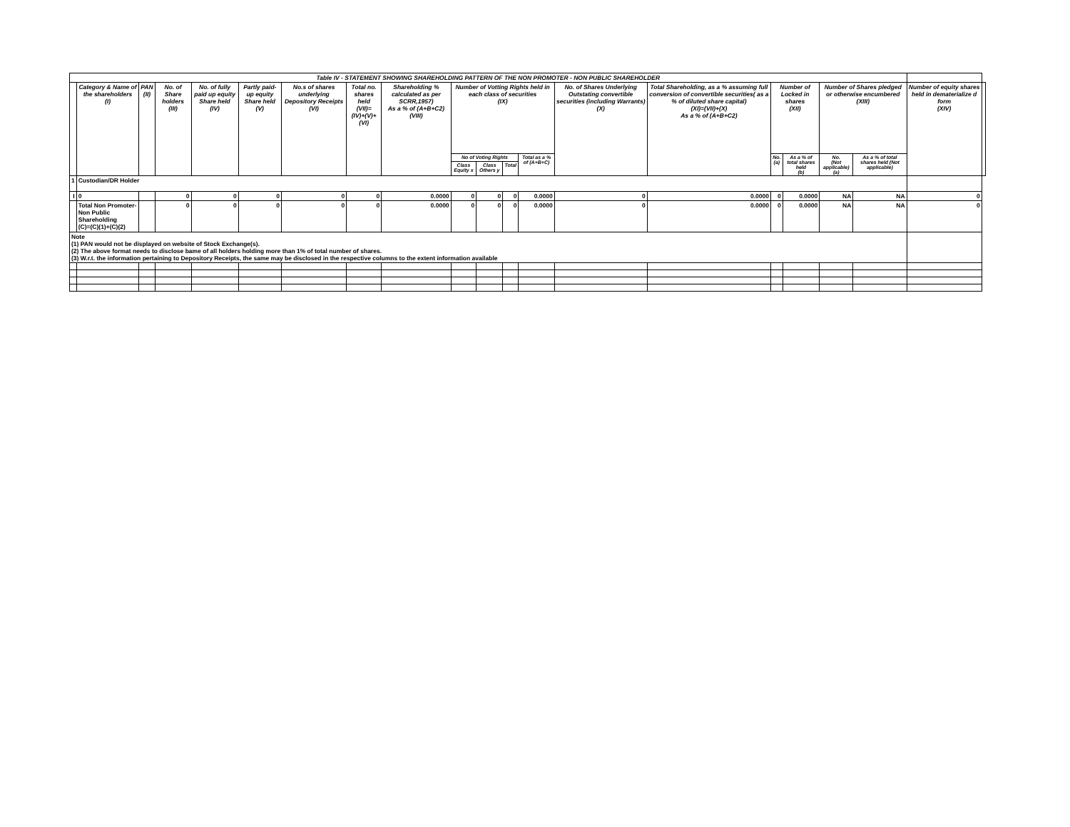| Table IV - STATEMENT SHOWING SHAREHOLDING PATTERN OF THE NON PROMOTER - NON PUBLIC SHAREHOLDER | | | | | | | | | | | | | | | | | | | | |
| | Category & Name of the shareholders (I) | PAN (II) | No. of Share holders (III) | No. of fully paid up equity Share held (IV) | Partly paid-up equity Share held (V) | No.s of shares underlying Depository Receipts (VI) | Total no. shares held (VII)= (IV)+(V)+(VI) | Shareholding % calculated as per SCRR,1957) As a % of (A+B+C2) (VIII) | Number of Votting Rights held in each class of securities (IX) | | | | No. of Shares Underlying Outstating convertible securities (including Warrants) (X) | Total Shareholding, as a % assuming full conversion of convertible securities( as a % of diluted share capital) (XI)=(VII)+(X) As a % of (A+B+C2) | Number of Locked in shares (XII) | | Number of Shares pledged or otherwise encumbered (XIII) | | Number of equity shares held in dematerialize d form (XIV) | |
| | | | | | | | | | No of Voting Rights | | | Total as a % of (A+B+C) | | | No. (a) | As a % of total shares held (b) | No. (Not applicable) (a) | As a % of total shares held (Not applicable) | | |
| | | | | | | | | | Class Equity x | Class Others y | Total | | | | | | | | | |
| 1 | Custodian/DR Holder | | | | | | | | | | | | | | | | | | | |
| I | 0 | | 0 | 0 | 0 | 0 | 0 | 0.0000 | 0 | 0 | 0 | 0.0000 | 0 | 0.0000 | 0 | 0.0000 | NA | NA | 0 | |
| | Total Non Promoter- Non Public Shareholding (C)=(C)(1)+(C)(2) | | 0 | 0 | 0 | 0 | 0 | 0.0000 | 0 | 0 | 0 | 0.0000 | 0 | 0.0000 | 0 | 0.0000 | NA | NA | 0 | |
| Note (1) PAN would not be displayed on website of Stock Exchange(s). (2) The above format needs to disclose bame of all holders holding more than 1% of total number of shares. (3) W.r.t. the information pertaining to Depository Receipts, the same may be disclosed in the respective columns to the extent information available | | | | | | | | | | | | | | | | | | | | |